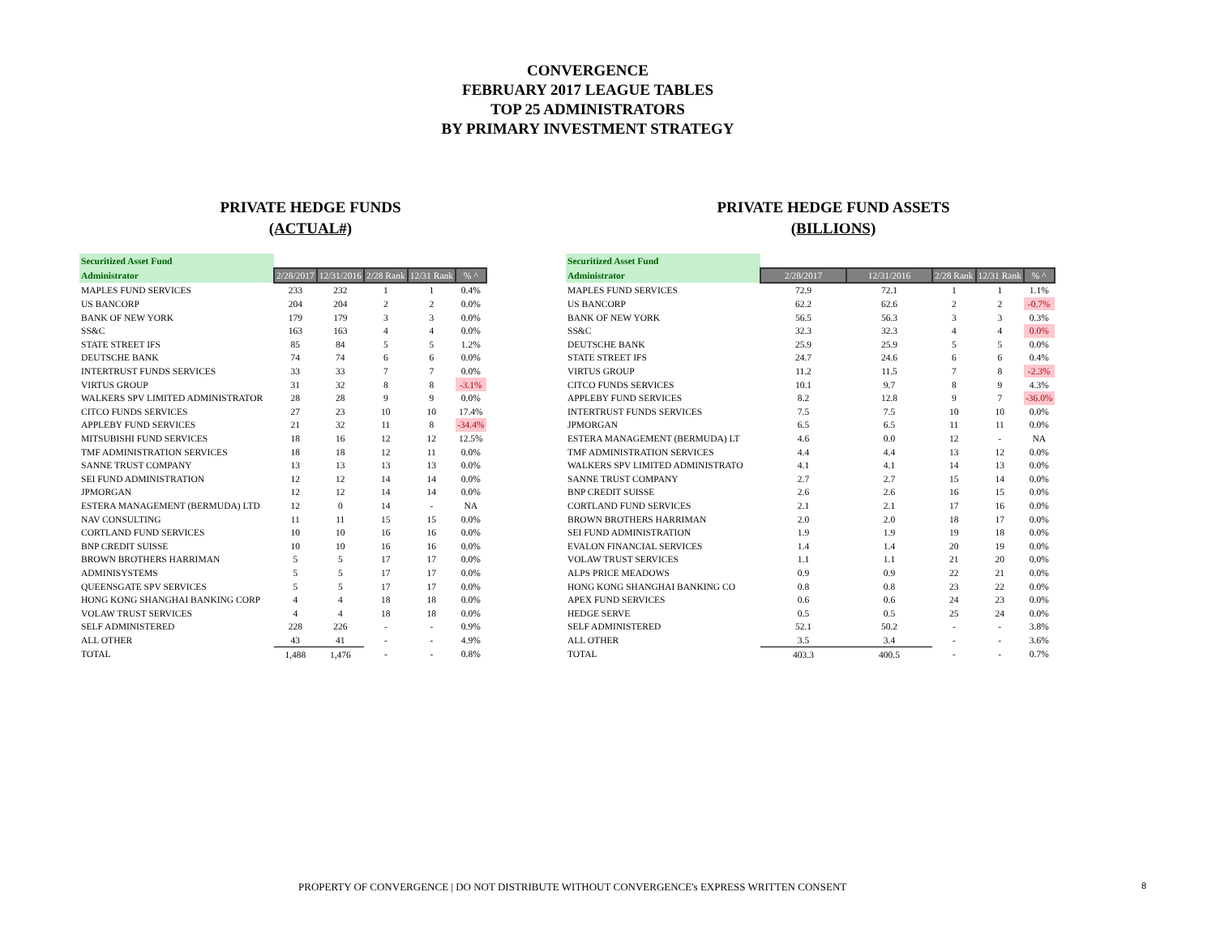CONVERGENCE
FEBRUARY 2017 LEAGUE TABLES
TOP 25 ADMINISTRATORS
BY PRIMARY INVESTMENT STRATEGY
PRIVATE HEDGE FUNDS
(ACTUAL#)
| Securitized Asset Fund | | | | | |
| --- | --- | --- | --- | --- | --- |
| Administrator | 2/28/2017 | 12/31/2016 | 2/28 Rank | 12/31 Rank | % ^ |
| MAPLES FUND SERVICES | 233 | 232 | 1 | 1 | 0.4% |
| US BANCORP | 204 | 204 | 2 | 2 | 0.0% |
| BANK OF NEW YORK | 179 | 179 | 3 | 3 | 0.0% |
| SS&C | 163 | 163 | 4 | 4 | 0.0% |
| STATE STREET IFS | 85 | 84 | 5 | 5 | 1.2% |
| DEUTSCHE BANK | 74 | 74 | 6 | 6 | 0.0% |
| INTERTRUST FUNDS SERVICES | 33 | 33 | 7 | 7 | 0.0% |
| VIRTUS GROUP | 31 | 32 | 8 | 8 | -3.1% |
| WALKERS SPV LIMITED ADMINISTRATOR | 28 | 28 | 9 | 9 | 0.0% |
| CITCO FUNDS SERVICES | 27 | 23 | 10 | 10 | 17.4% |
| APPLEBY FUND SERVICES | 21 | 32 | 11 | 8 | -34.4% |
| MITSUBISHI FUND SERVICES | 18 | 16 | 12 | 12 | 12.5% |
| TMF ADMINISTRATION SERVICES | 18 | 18 | 12 | 11 | 0.0% |
| SANNE TRUST COMPANY | 13 | 13 | 13 | 13 | 0.0% |
| SEI FUND ADMINISTRATION | 12 | 12 | 14 | 14 | 0.0% |
| JPMORGAN | 12 | 12 | 14 | 14 | 0.0% |
| ESTERA MANAGEMENT (BERMUDA) LTD | 12 | 0 | 14 | - | NA |
| NAV CONSULTING | 11 | 11 | 15 | 15 | 0.0% |
| CORTLAND FUND SERVICES | 10 | 10 | 16 | 16 | 0.0% |
| BNP CREDIT SUISSE | 10 | 10 | 16 | 16 | 0.0% |
| BROWN BROTHERS HARRIMAN | 5 | 5 | 17 | 17 | 0.0% |
| ADMINISYSTEMS | 5 | 5 | 17 | 17 | 0.0% |
| QUEENSGATE SPV SERVICES | 5 | 5 | 17 | 17 | 0.0% |
| HONG KONG SHANGHAI BANKING CORP | 4 | 4 | 18 | 18 | 0.0% |
| VOLAW TRUST SERVICES | 4 | 4 | 18 | 18 | 0.0% |
| SELF ADMINISTERED | 228 | 226 | - | - | 0.9% |
| ALL OTHER | 43 | 41 | - | - | 4.9% |
| TOTAL | 1,488 | 1,476 | - | - | 0.8% |
PRIVATE HEDGE FUND ASSETS
(BILLIONS)
| Securitized Asset Fund | | | | | |
| --- | --- | --- | --- | --- | --- |
| Administrator | 2/28/2017 | 12/31/2016 | 2/28 Rank | 12/31 Rank | % ^ |
| MAPLES FUND SERVICES | 72.9 | 72.1 | 1 | 1 | 1.1% |
| US BANCORP | 62.2 | 62.6 | 2 | 2 | -0.7% |
| BANK OF NEW YORK | 56.5 | 56.3 | 3 | 3 | 0.3% |
| SS&C | 32.3 | 32.3 | 4 | 4 | 0.0% |
| DEUTSCHE BANK | 25.9 | 25.9 | 5 | 5 | 0.0% |
| STATE STREET IFS | 24.7 | 24.6 | 6 | 6 | 0.4% |
| VIRTUS GROUP | 11.2 | 11.5 | 7 | 8 | -2.3% |
| CITCO FUNDS SERVICES | 10.1 | 9.7 | 8 | 9 | 4.3% |
| APPLEBY FUND SERVICES | 8.2 | 12.8 | 9 | 7 | -36.0% |
| INTERTRUST FUNDS SERVICES | 7.5 | 7.5 | 10 | 10 | 0.0% |
| JPMORGAN | 6.5 | 6.5 | 11 | 11 | 0.0% |
| ESTERA MANAGEMENT (BERMUDA) LT | 4.6 | 0.0 | 12 | - | NA |
| TMF ADMINISTRATION SERVICES | 4.4 | 4.4 | 13 | 12 | 0.0% |
| WALKERS SPV LIMITED ADMINISTRATO | 4.1 | 4.1 | 14 | 13 | 0.0% |
| SANNE TRUST COMPANY | 2.7 | 2.7 | 15 | 14 | 0.0% |
| BNP CREDIT SUISSE | 2.6 | 2.6 | 16 | 15 | 0.0% |
| CORTLAND FUND SERVICES | 2.1 | 2.1 | 17 | 16 | 0.0% |
| BROWN BROTHERS HARRIMAN | 2.0 | 2.0 | 18 | 17 | 0.0% |
| SEI FUND ADMINISTRATION | 1.9 | 1.9 | 19 | 18 | 0.0% |
| EVALON FINANCIAL SERVICES | 1.4 | 1.4 | 20 | 19 | 0.0% |
| VOLAW TRUST SERVICES | 1.1 | 1.1 | 21 | 20 | 0.0% |
| ALPS PRICE MEADOWS | 0.9 | 0.9 | 22 | 21 | 0.0% |
| HONG KONG SHANGHAI BANKING CO | 0.8 | 0.8 | 23 | 22 | 0.0% |
| APEX FUND SERVICES | 0.6 | 0.6 | 24 | 23 | 0.0% |
| HEDGE SERVE | 0.5 | 0.5 | 25 | 24 | 0.0% |
| SELF ADMINISTERED | 52.1 | 50.2 | - | - | 3.8% |
| ALL OTHER | 3.5 | 3.4 | - | - | 3.6% |
| TOTAL | 403.3 | 400.5 | - | - | 0.7% |
PROPERTY OF CONVERGENCE | DO NOT DISTRIBUTE WITHOUT CONVERGENCE's EXPRESS WRITTEN CONSENT
8